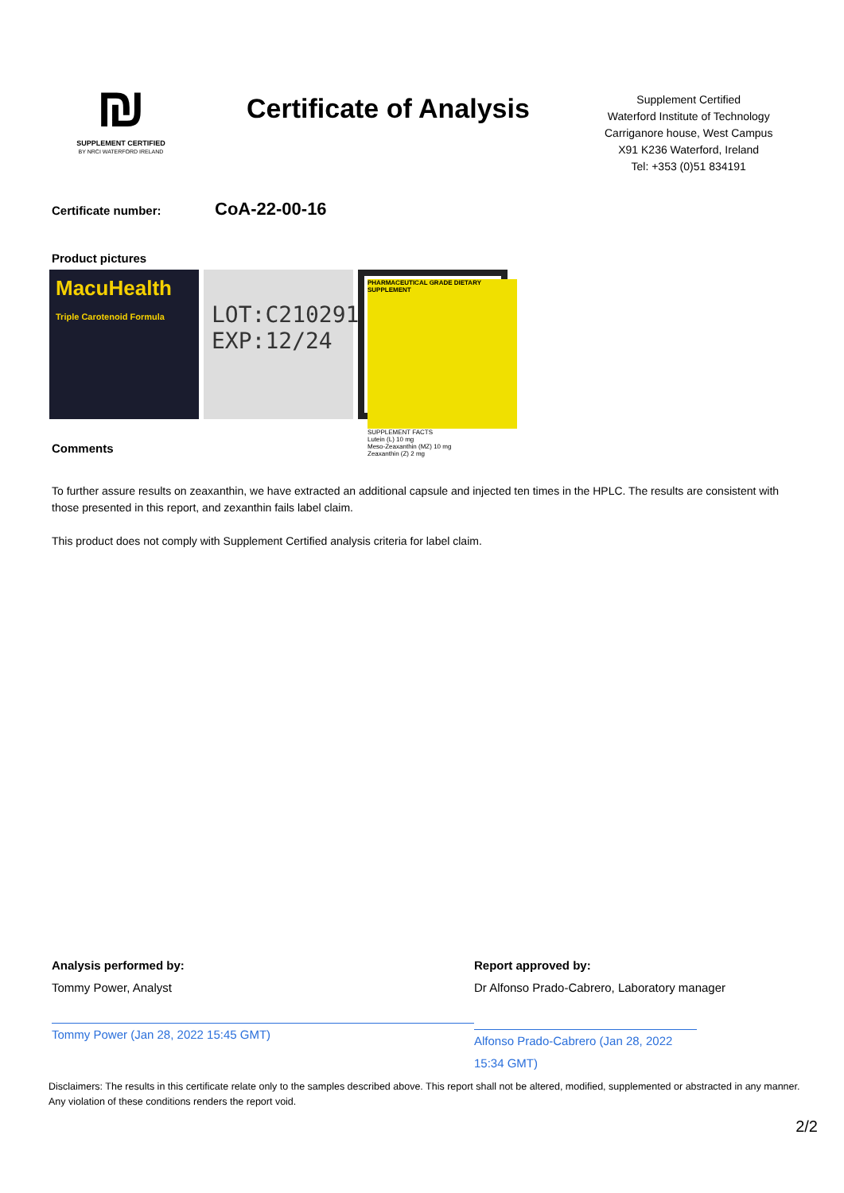₪
SUPPLEMENT CERTIFIED
BY NRCI WATERFORD IRELAND
Certificate of Analysis
Supplement Certified
Waterford Institute of Technology
Carriganore house, West Campus
X91 K236 Waterford, Ireland
Tel: +353 (0)51 834191
Certificate number: CoA-22-00-16
Product pictures
MacuHealth
Triple Carotenoid Formula
LOT:C2102912
EXP:12/24
PHARMACEUTICAL GRADE DIETARY SUPPLEMENT
SUPPLEMENT FACTS
Lutein (L) 10 mg
Meso-Zeaxanthin (MZ) 10 mg
Zeaxanthin (Z) 2 mg
Comments
To further assure results on zeaxanthin, we have extracted an additional capsule and injected ten times in the HPLC. The results are consistent with those presented in this report, and zexanthin fails label claim.
This product does not comply with Supplement Certified analysis criteria for label claim.
Analysis performed by:
Tommy Power, Analyst
Tommy Power (Jan 28, 2022 15:45 GMT)
Report approved by:
Dr Alfonso Prado-Cabrero, Laboratory manager
Alfonso Prado-Cabrero (Jan 28, 2022 15:34 GMT)
Disclaimers: The results in this certificate relate only to the samples described above. This report shall not be altered, modified, supplemented or abstracted in any manner. Any violation of these conditions renders the report void.
2/2